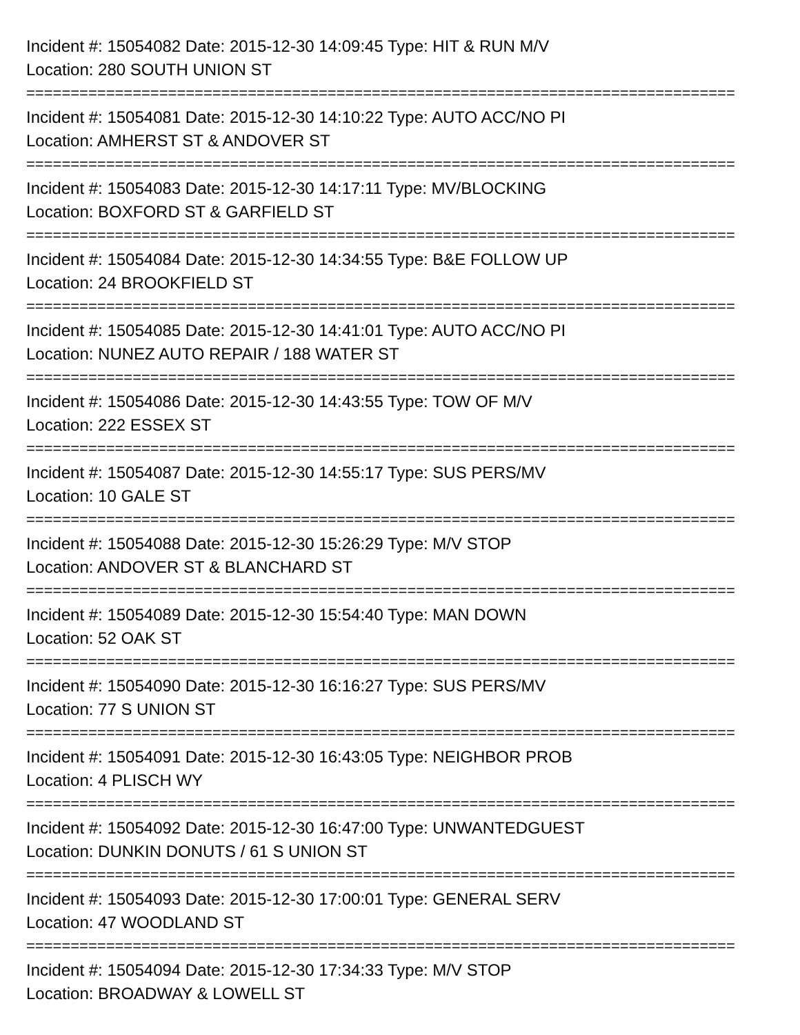Incident #: 15054082 Date: 2015-12-30 14:09:45 Type: HIT & RUN M/V
Location: 280 SOUTH UNION ST
================================================================================
Incident #: 15054081 Date: 2015-12-30 14:10:22 Type: AUTO ACC/NO PI
Location: AMHERST ST & ANDOVER ST
================================================================================
Incident #: 15054083 Date: 2015-12-30 14:17:11 Type: MV/BLOCKING
Location: BOXFORD ST & GARFIELD ST
================================================================================
Incident #: 15054084 Date: 2015-12-30 14:34:55 Type: B&E FOLLOW UP
Location: 24 BROOKFIELD ST
================================================================================
Incident #: 15054085 Date: 2015-12-30 14:41:01 Type: AUTO ACC/NO PI
Location: NUNEZ AUTO REPAIR / 188 WATER ST
================================================================================
Incident #: 15054086 Date: 2015-12-30 14:43:55 Type: TOW OF M/V
Location: 222 ESSEX ST
================================================================================
Incident #: 15054087 Date: 2015-12-30 14:55:17 Type: SUS PERS/MV
Location: 10 GALE ST
================================================================================
Incident #: 15054088 Date: 2015-12-30 15:26:29 Type: M/V STOP
Location: ANDOVER ST & BLANCHARD ST
================================================================================
Incident #: 15054089 Date: 2015-12-30 15:54:40 Type: MAN DOWN
Location: 52 OAK ST
================================================================================
Incident #: 15054090 Date: 2015-12-30 16:16:27 Type: SUS PERS/MV
Location: 77 S UNION ST
================================================================================
Incident #: 15054091 Date: 2015-12-30 16:43:05 Type: NEIGHBOR PROB
Location: 4 PLISCH WY
================================================================================
Incident #: 15054092 Date: 2015-12-30 16:47:00 Type: UNWANTEDGUEST
Location: DUNKIN DONUTS / 61 S UNION ST
================================================================================
Incident #: 15054093 Date: 2015-12-30 17:00:01 Type: GENERAL SERV
Location: 47 WOODLAND ST
================================================================================
Incident #: 15054094 Date: 2015-12-30 17:34:33 Type: M/V STOP
Location: BROADWAY & LOWELL ST